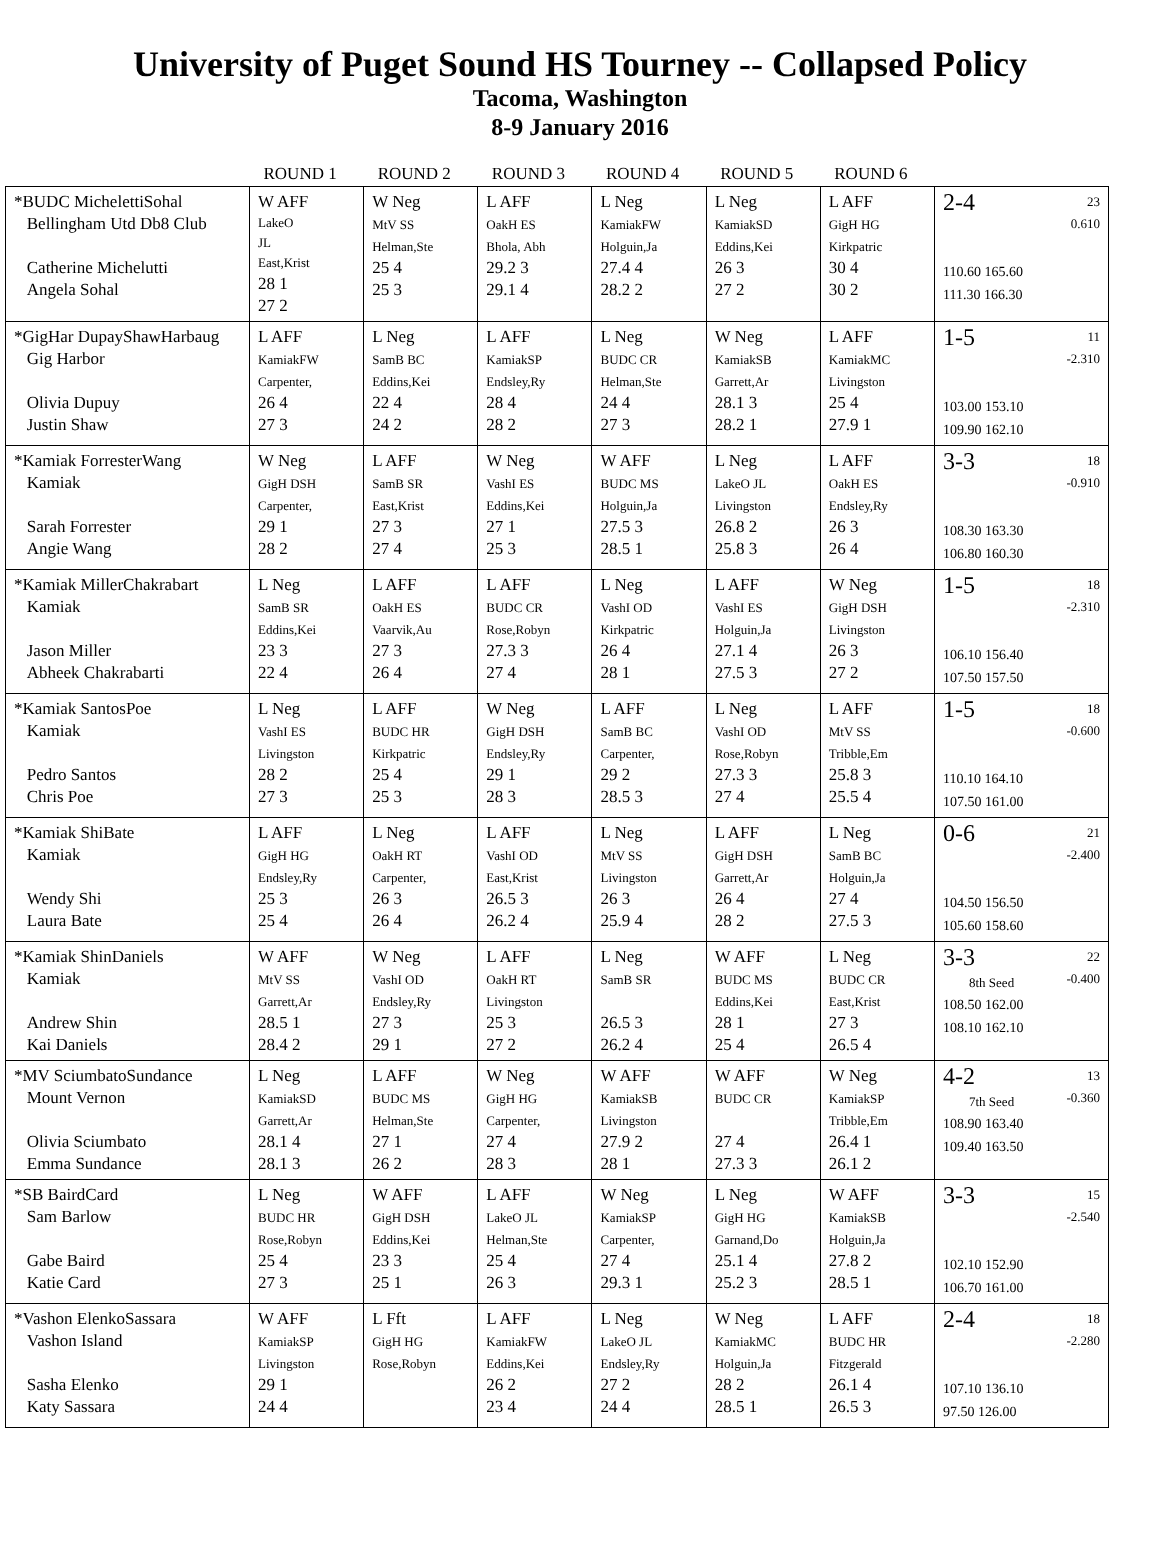University of Puget Sound HS Tourney -- Collapsed Policy
Tacoma, Washington
8-9 January 2016
| | ROUND 1 | ROUND 2 | ROUND 3 | ROUND 4 | ROUND 5 | ROUND 6 | |
| --- | --- | --- | --- | --- | --- | --- | --- |
| *BUDC MichelettiSohal Bellingham Utd Db8 Club Catherine Michelutti Angela Sohal | W AFF LakeO JL East,Krist 28 1 27 2 | W Neg MtV SS Helman,Ste 25 4 25 3 | L AFF OakH ES Bhola, Abh 29.2 3 29.1 4 | L Neg KamiakFW Holguin,Ja 27.4 4 28.2 2 | L Neg KamiakSD Eddins,Kei 26 3 27 2 | L AFF GigH HG Kirkpatric 30 4 30 2 | 23 0.610 2-4 110.60 165.60 111.30 166.30 |
| *GigHar DupayShawHarbaug Gig Harbor Olivia Dupuy Justin Shaw | L AFF KamiakFW Carpenter, 26 4 27 3 | L Neg SamB BC Eddins,Kei 22 4 24 2 | L AFF KamiakSP Endsley,Ry 28 4 28 2 | L Neg BUDC CR Helman,Ste 24 4 27 3 | W Neg KamiakSB Garrett,Ar 28.1 3 28.2 1 | L AFF KamiakMC Livingston 25 4 27.9 1 | 11 -2.310 1-5 103.00 153.10 109.90 162.10 |
| *Kamiak ForresterWang Kamiak Sarah Forrester Angie Wang | W Neg GigH DSH Carpenter, 29 1 28 2 | L AFF SamB SR East,Krist 27 3 27 4 | W Neg VashI ES Eddins,Kei 27 1 25 3 | W AFF BUDC MS Holguin,Ja 27.5 3 28.5 1 | L Neg LakeO JL Livingston 26.8 2 25.8 3 | L AFF OakH ES Endsley,Ry 26 3 26 4 | 18 -0.910 3-3 108.30 163.30 106.80 160.30 |
| *Kamiak MillerChakrabart Kamiak Jason Miller Abheek Chakrabarti | L Neg SamB SR Eddins,Kei 23 3 22 4 | L AFF OakH ES Vaarvik,Au 27 3 26 4 | L AFF BUDC CR Rose,Robyn 27.3 3 27 4 | L Neg VashI OD Kirkpatric 26 4 28 1 | L AFF VashI ES Holguin,Ja 27.1 4 27.5 3 | W Neg GigH DSH Livingston 26 3 27 2 | 18 -2.310 1-5 106.10 156.40 107.50 157.50 |
| *Kamiak SantosPoe Kamiak Pedro Santos Chris Poe | L Neg VashI ES Livingston 28 2 27 3 | L AFF BUDC HR Kirkpatric 25 4 25 3 | W Neg GigH DSH Endsley,Ry 29 1 28 3 | L AFF SamB BC Carpenter, 29 2 28.5 3 | L Neg VashI OD Rose,Robyn 27.3 3 27 4 | L AFF MtV SS Tribble,Em 25.8 3 25.5 4 | 18 -0.600 1-5 110.10 164.10 107.50 161.00 |
| *Kamiak ShiBate Kamiak Wendy Shi Laura Bate | L AFF GigH HG Endsley,Ry 25 3 25 4 | L Neg OakH RT Carpenter, 26 3 26 4 | L AFF VashI OD East,Krist 26.5 3 26.2 4 | L Neg MtV SS Livingston 26 3 25.9 4 | L AFF GigH DSH Garrett,Ar 26 4 28 2 | L Neg SamB BC Holguin,Ja 27 4 27.5 3 | 21 -2.400 0-6 104.50 156.50 105.60 158.60 |
| *Kamiak ShinDaniels Kamiak Andrew Shin Kai Daniels | W AFF MtV SS Garrett,Ar 28.5 1 28.4 2 | W Neg VashI OD Endsley,Ry 27 3 29 1 | L AFF OakH RT Livingston 25 3 27 2 | L Neg SamB SR 26.5 3 26.2 4 | W AFF BUDC MS Eddins,Kei 28 1 25 4 | L Neg BUDC CR East,Krist 27 3 26.5 4 | 22 -0.400 3-3 8th Seed 108.50 162.00 108.10 162.10 |
| *MV SciumbatoSundance Mount Vernon Olivia Sciumbato Emma Sundance | L Neg KamiakSD Garrett,Ar 28.1 4 28.1 3 | L AFF BUDC MS Helman,Ste 27 1 26 2 | W Neg GigH HG Carpenter, 27 4 28 3 | W AFF KamiakSB Livingston 27.9 2 28 1 | W AFF BUDC CR 27 4 27.3 3 | W Neg KamiakSP Tribble,Em 26.4 1 26.1 2 | 13 -0.360 4-2 7th Seed 108.90 163.40 109.40 163.50 |
| *SB BairdCard Sam Barlow Gabe Baird Katie Card | L Neg BUDC HR Rose,Robyn 25 4 27 3 | W AFF GigH DSH Eddins,Kei 23 3 25 1 | L AFF LakeO JL Helman,Ste 25 4 26 3 | W Neg KamiakSP Carpenter, 27 4 29.3 1 | L Neg GigH HG Garnand,Do 25.1 4 25.2 3 | W AFF KamiakSB Holguin,Ja 27.8 2 28.5 1 | 15 -2.540 3-3 102.10 152.90 106.70 161.00 |
| *Vashon ElenkoSassara Vashon Island Sasha Elenko Katy Sassara | W AFF KamiakSP Livingston 29 1 24 4 | L Fft GigH HG Rose,Robyn | L AFF KamiakFW Eddins,Kei 26 2 23 4 | L Neg LakeO JL Endsley,Ry 27 2 24 4 | W Neg KamiakMC Holguin,Ja 28 2 28.5 1 | L AFF BUDC HR Fitzgerald 26.1 4 26.5 3 | 18 -2.280 2-4 107.10 136.10 97.50 126.00 |